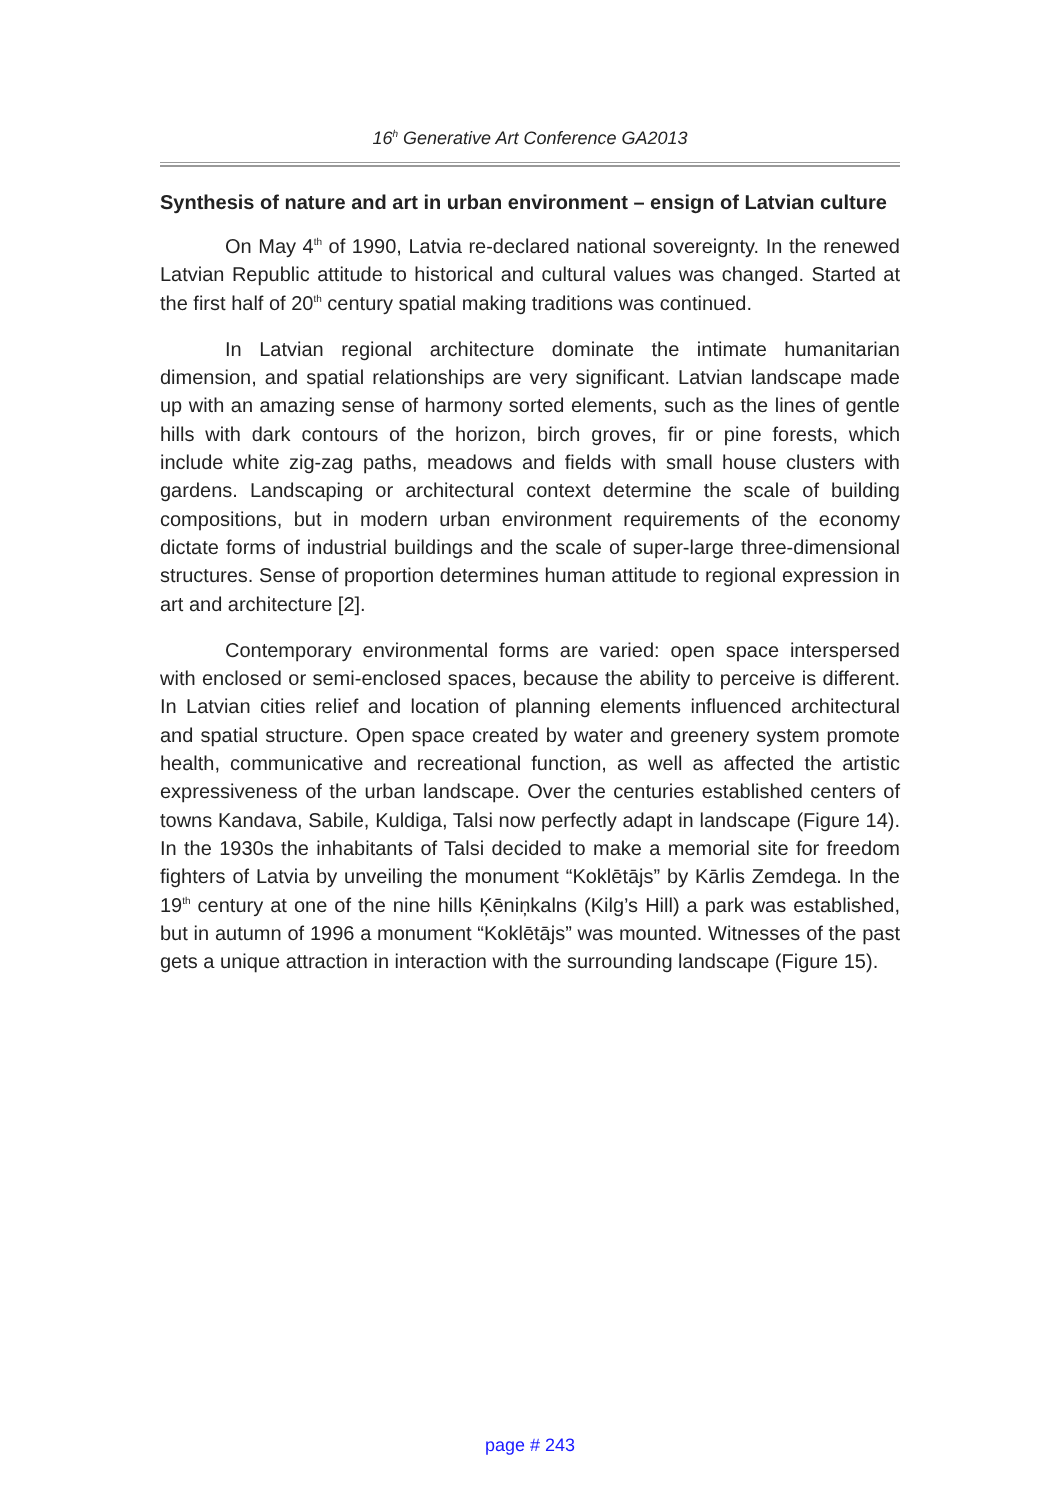16<sup>h</sup> Generative Art Conference GA2013
Synthesis of nature and art in urban environment – ensign of Latvian culture
On May 4<sup>th</sup> of 1990, Latvia re-declared national sovereignty. In the renewed Latvian Republic attitude to historical and cultural values was changed. Started at the first half of 20<sup>th</sup> century spatial making traditions was continued.
In Latvian regional architecture dominate the intimate humanitarian dimension, and spatial relationships are very significant. Latvian landscape made up with an amazing sense of harmony sorted elements, such as the lines of gentle hills with dark contours of the horizon, birch groves, fir or pine forests, which include white zig-zag paths, meadows and fields with small house clusters with gardens. Landscaping or architectural context determine the scale of building compositions, but in modern urban environment requirements of the economy dictate forms of industrial buildings and the scale of super-large three-dimensional structures. Sense of proportion determines human attitude to regional expression in art and architecture [2].
Contemporary environmental forms are varied: open space interspersed with enclosed or semi-enclosed spaces, because the ability to perceive is different. In Latvian cities relief and location of planning elements influenced architectural and spatial structure. Open space created by water and greenery system promote health, communicative and recreational function, as well as affected the artistic expressiveness of the urban landscape. Over the centuries established centers of towns Kandava, Sabile, Kuldiga, Talsi now perfectly adapt in landscape (Figure 14). In the 1930s the inhabitants of Talsi decided to make a memorial site for freedom fighters of Latvia by unveiling the monument “Koklētājs” by Kārlis Zemdega. In the 19<sup>th</sup> century at one of the nine hills Ķēniņkalns (Kilg’s Hill) a park was established, but in autumn of 1996 a monument “Koklētājs” was mounted. Witnesses of the past gets a unique attraction in interaction with the surrounding landscape (Figure 15).
page # 243